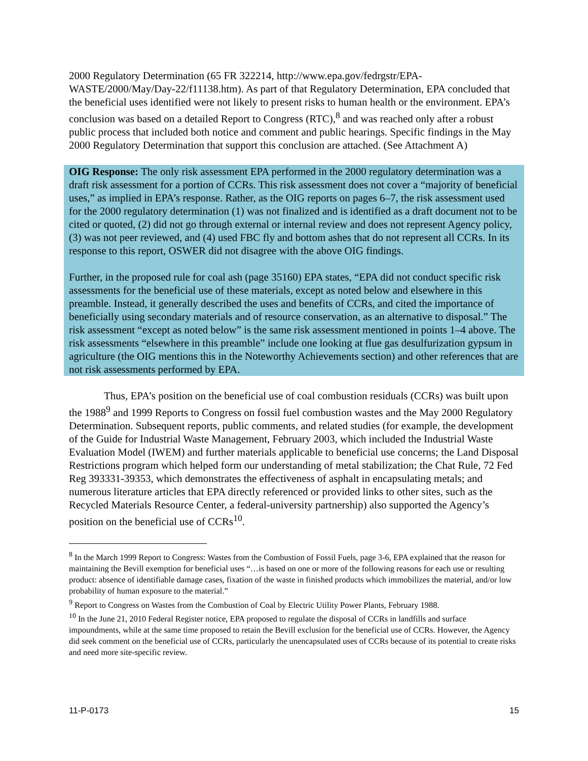2000 Regulatory Determination (65 FR 322214, http://www.epa.gov/fedrgstr/EPA-WASTE/2000/May/Day-22/f11138.htm). As part of that Regulatory Determination, EPA concluded that the beneficial uses identified were not likely to present risks to human health or the environment. EPA’s conclusion was based on a detailed Report to Congress (RTC),<sup>8</sup> and was reached only after a robust public process that included both notice and comment and public hearings. Specific findings in the May 2000 Regulatory Determination that support this conclusion are attached. (See Attachment A)
OIG Response: The only risk assessment EPA performed in the 2000 regulatory determination was a draft risk assessment for a portion of CCRs. This risk assessment does not cover a “majority of beneficial uses,” as implied in EPA’s response. Rather, as the OIG reports on pages 6–7, the risk assessment used for the 2000 regulatory determination (1) was not finalized and is identified as a draft document not to be cited or quoted, (2) did not go through external or internal review and does not represent Agency policy, (3) was not peer reviewed, and (4) used FBC fly and bottom ashes that do not represent all CCRs. In its response to this report, OSWER did not disagree with the above OIG findings.
Further, in the proposed rule for coal ash (page 35160) EPA states, “EPA did not conduct specific risk assessments for the beneficial use of these materials, except as noted below and elsewhere in this preamble. Instead, it generally described the uses and benefits of CCRs, and cited the importance of beneficially using secondary materials and of resource conservation, as an alternative to disposal.” The risk assessment “except as noted below” is the same risk assessment mentioned in points 1–4 above. The risk assessments “elsewhere in this preamble” include one looking at flue gas desulfurization gypsum in agriculture (the OIG mentions this in the Noteworthy Achievements section) and other references that are not risk assessments performed by EPA.
Thus, EPA’s position on the beneficial use of coal combustion residuals (CCRs) was built upon the 1988<sup>9</sup> and 1999 Reports to Congress on fossil fuel combustion wastes and the May 2000 Regulatory Determination. Subsequent reports, public comments, and related studies (for example, the development of the Guide for Industrial Waste Management, February 2003, which included the Industrial Waste Evaluation Model (IWEM) and further materials applicable to beneficial use concerns; the Land Disposal Restrictions program which helped form our understanding of metal stabilization; the Chat Rule, 72 Fed Reg 393331-39353, which demonstrates the effectiveness of asphalt in encapsulating metals; and numerous literature articles that EPA directly referenced or provided links to other sites, such as the Recycled Materials Resource Center, a federal-university partnership) also supported the Agency’s position on the beneficial use of CCRs<sup>10</sup>.
<sup>8</sup> In the March 1999 Report to Congress: Wastes from the Combustion of Fossil Fuels, page 3-6, EPA explained that the reason for maintaining the Bevill exemption for beneficial uses “…is based on one or more of the following reasons for each use or resulting product: absence of identifiable damage cases, fixation of the waste in finished products which immobilizes the material, and/or low probability of human exposure to the material.”
<sup>9</sup> Report to Congress on Wastes from the Combustion of Coal by Electric Utility Power Plants, February 1988.
<sup>10</sup> In the June 21, 2010 Federal Register notice, EPA proposed to regulate the disposal of CCRs in landfills and surface impoundments, while at the same time proposed to retain the Bevill exclusion for the beneficial use of CCRs. However, the Agency did seek comment on the beneficial use of CCRs, particularly the unencapsulated uses of CCRs because of its potential to create risks and need more site-specific review.
11-P-0173 15